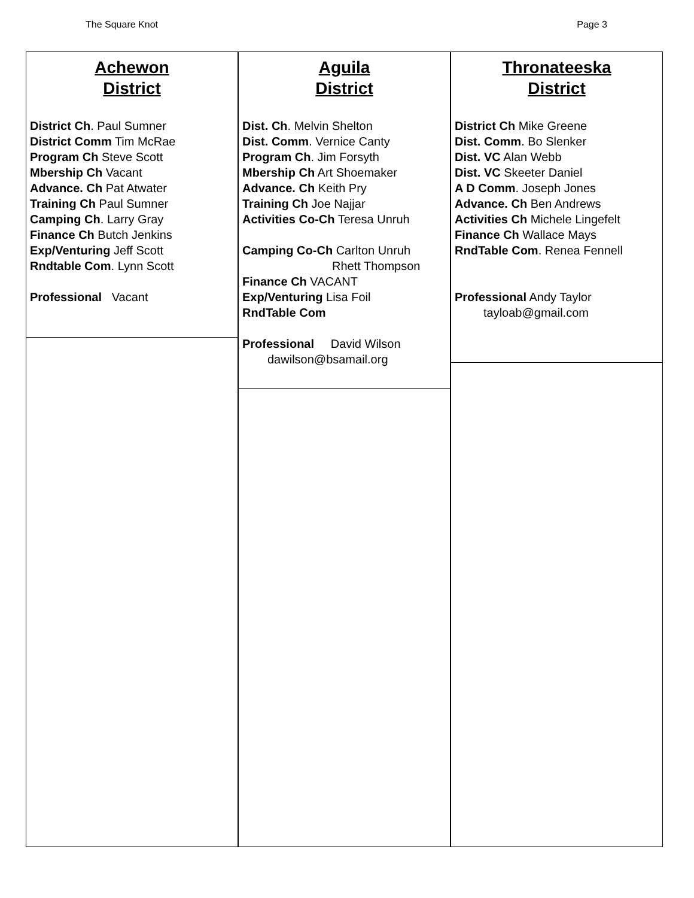The Square Knot Page 3
Achewon
District
District Ch. Paul Sumner
District Comm Tim McRae
Program Ch Steve Scott
Mbership Ch Vacant
Advance. Ch Pat Atwater
Training Ch Paul Sumner
Camping Ch. Larry Gray
Finance Ch Butch Jenkins
Exp/Venturing Jeff Scott
Rndtable Com. Lynn Scott
Professional Vacant
Aguila
District
Dist. Ch. Melvin Shelton
Dist. Comm. Vernice Canty
Program Ch. Jim Forsyth
Mbership Ch Art Shoemaker
Advance. Ch Keith Pry
Training Ch Joe Najjar
Activities Co-Ch Teresa Unruh
Camping Co-Ch Carlton Unruh
Rhett Thompson
Finance Ch VACANT
Exp/Venturing Lisa Foil
RndTable Com
Professional David Wilson
dawilson@bsamail.org
Thronateeska
District
District Ch Mike Greene
Dist. Comm. Bo Slenker
Dist. VC Alan Webb
Dist. VC Skeeter Daniel
A D Comm. Joseph Jones
Advance. Ch Ben Andrews
Activities Ch Michele Lingefelt
Finance Ch Wallace Mays
RndTable Com. Renea Fennell
Professional Andy Taylor
tayloab@gmail.com